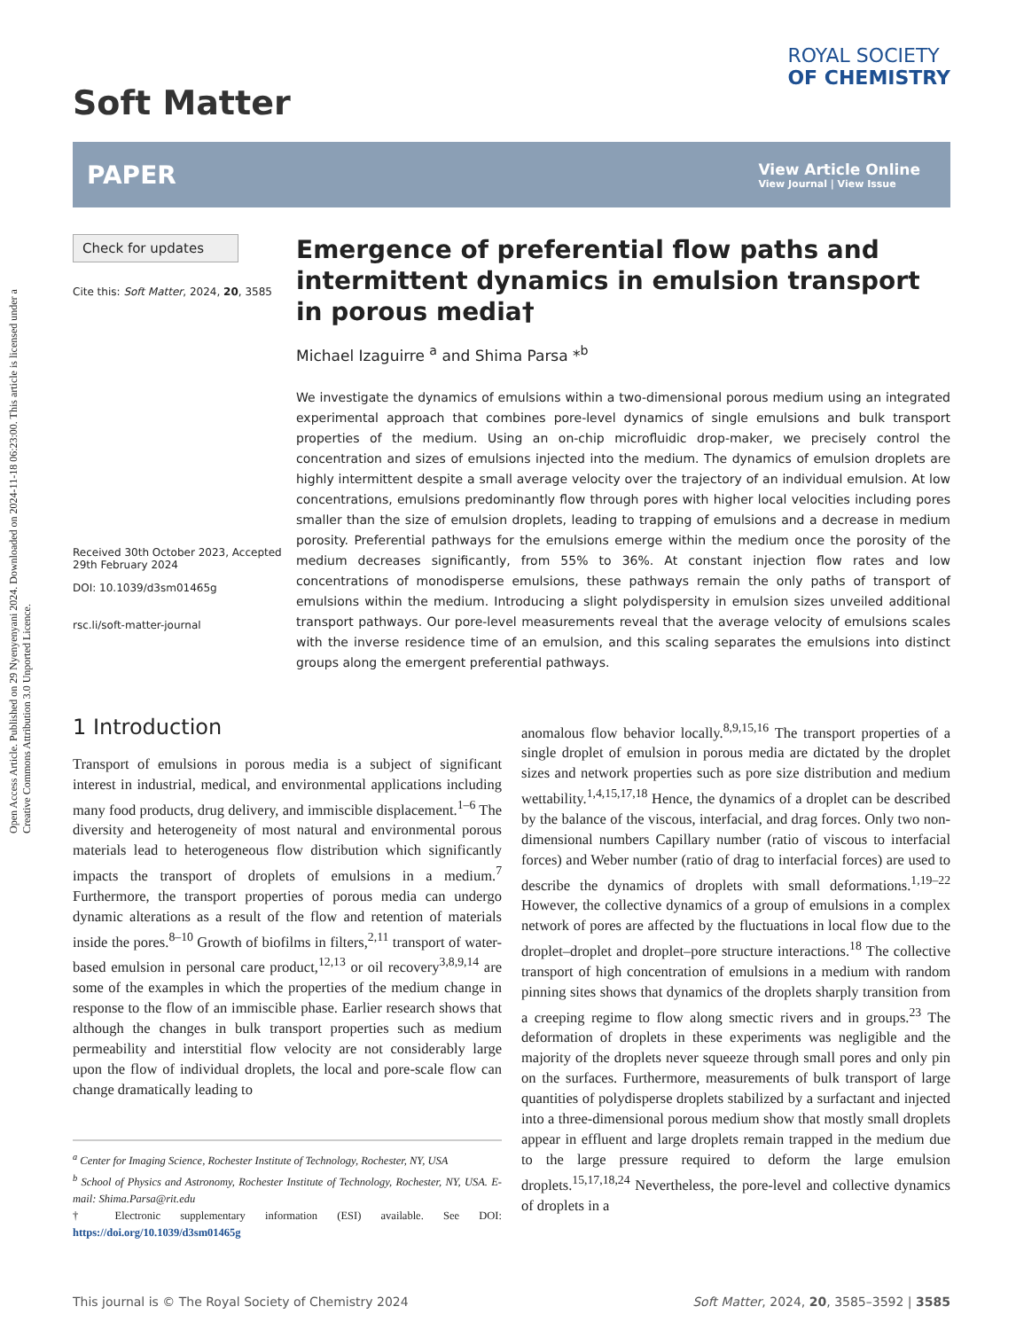Open Access Article. Published on 29 Nyenyenyani 2024. Downloaded on 2024-11-18 06:23:00. This article is licensed under a Creative Commons Attribution 3.0 Unported Licence.
Soft Matter
ROYAL SOCIETY
OF CHEMISTRY
PAPER
View Article Online
View Journal | View Issue
Check for updates
Cite this: Soft Matter, 2024, 20, 3585
Received 30th October 2023, Accepted 29th February 2024
DOI: 10.1039/d3sm01465g
rsc.li/soft-matter-journal
Emergence of preferential flow paths and intermittent dynamics in emulsion transport in porous media†
Michael Izaguirre <sup>a</sup> and Shima Parsa *<sup>b</sup>
We investigate the dynamics of emulsions within a two-dimensional porous medium using an integrated experimental approach that combines pore-level dynamics of single emulsions and bulk transport properties of the medium. Using an on-chip microfluidic drop-maker, we precisely control the concentration and sizes of emulsions injected into the medium. The dynamics of emulsion droplets are highly intermittent despite a small average velocity over the trajectory of an individual emulsion. At low concentrations, emulsions predominantly flow through pores with higher local velocities including pores smaller than the size of emulsion droplets, leading to trapping of emulsions and a decrease in medium porosity. Preferential pathways for the emulsions emerge within the medium once the porosity of the medium decreases significantly, from 55% to 36%. At constant injection flow rates and low concentrations of monodisperse emulsions, these pathways remain the only paths of transport of emulsions within the medium. Introducing a slight polydispersity in emulsion sizes unveiled additional transport pathways. Our pore-level measurements reveal that the average velocity of emulsions scales with the inverse residence time of an emulsion, and this scaling separates the emulsions into distinct groups along the emergent preferential pathways.
1 Introduction
Transport of emulsions in porous media is a subject of significant interest in industrial, medical, and environmental applications including many food products, drug delivery, and immiscible displacement.<sup>1–6</sup> The diversity and heterogeneity of most natural and environmental porous materials lead to heterogeneous flow distribution which significantly impacts the transport of droplets of emulsions in a medium.<sup>7</sup> Furthermore, the transport properties of porous media can undergo dynamic alterations as a result of the flow and retention of materials inside the pores.<sup>8–10</sup> Growth of biofilms in filters,<sup>2,11</sup> transport of water-based emulsion in personal care product,<sup>12,13</sup> or oil recovery<sup>3,8,9,14</sup> are some of the examples in which the properties of the medium change in response to the flow of an immiscible phase. Earlier research shows that although the changes in bulk transport properties such as medium permeability and interstitial flow velocity are not considerably large upon the flow of individual droplets, the local and pore-scale flow can change dramatically leading to
<sup>a</sup> Center for Imaging Science, Rochester Institute of Technology, Rochester, NY, USA
<sup>b</sup> School of Physics and Astronomy, Rochester Institute of Technology, Rochester, NY, USA. E-mail: Shima.Parsa@rit.edu
† Electronic supplementary information (ESI) available. See DOI: https://doi.org/10.1039/d3sm01465g
anomalous flow behavior locally.<sup>8,9,15,16</sup> The transport properties of a single droplet of emulsion in porous media are dictated by the droplet sizes and network properties such as pore size distribution and medium wettability.<sup>1,4,15,17,18</sup> Hence, the dynamics of a droplet can be described by the balance of the viscous, interfacial, and drag forces. Only two non-dimensional numbers Capillary number (ratio of viscous to interfacial forces) and Weber number (ratio of drag to interfacial forces) are used to describe the dynamics of droplets with small deformations.<sup>1,19–22</sup> However, the collective dynamics of a group of emulsions in a complex network of pores are affected by the fluctuations in local flow due to the droplet–droplet and droplet–pore structure interactions.<sup>18</sup> The collective transport of high concentration of emulsions in a medium with random pinning sites shows that dynamics of the droplets sharply transition from a creeping regime to flow along smectic rivers and in groups.<sup>23</sup> The deformation of droplets in these experiments was negligible and the majority of the droplets never squeeze through small pores and only pin on the surfaces. Furthermore, measurements of bulk transport of large quantities of polydisperse droplets stabilized by a surfactant and injected into a three-dimensional porous medium show that mostly small droplets appear in effluent and large droplets remain trapped in the medium due to the large pressure required to deform the large emulsion droplets.<sup>15,17,18,24</sup> Nevertheless, the pore-level and collective dynamics of droplets in a
This journal is © The Royal Society of Chemistry 2024 Soft Matter, 2024, 20, 3585–3592 | 3585